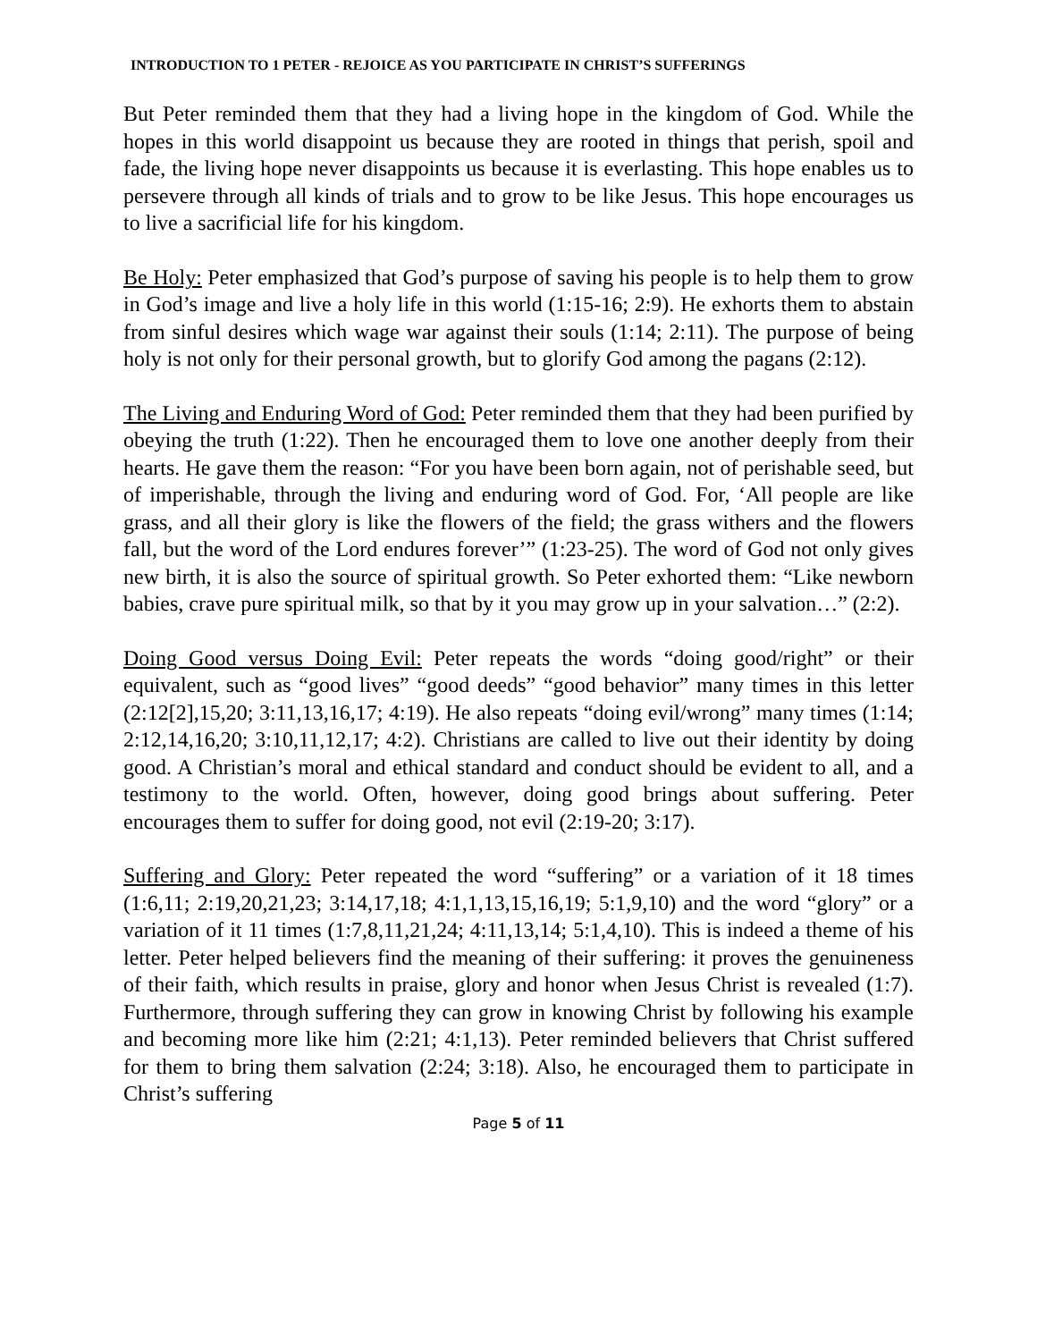INTRODUCTION TO 1 PETER - REJOICE AS YOU PARTICIPATE IN CHRIST’S SUFFERINGS
But Peter reminded them that they had a living hope in the kingdom of God. While the hopes in this world disappoint us because they are rooted in things that perish, spoil and fade, the living hope never disappoints us because it is everlasting. This hope enables us to persevere through all kinds of trials and to grow to be like Jesus. This hope encourages us to live a sacrificial life for his kingdom.
Be Holy: Peter emphasized that God’s purpose of saving his people is to help them to grow in God’s image and live a holy life in this world (1:15-16; 2:9). He exhorts them to abstain from sinful desires which wage war against their souls (1:14; 2:11). The purpose of being holy is not only for their personal growth, but to glorify God among the pagans (2:12).
The Living and Enduring Word of God: Peter reminded them that they had been purified by obeying the truth (1:22). Then he encouraged them to love one another deeply from their hearts. He gave them the reason: “For you have been born again, not of perishable seed, but of imperishable, through the living and enduring word of God. For, ‘All people are like grass, and all their glory is like the flowers of the field; the grass withers and the flowers fall, but the word of the Lord endures forever’” (1:23-25). The word of God not only gives new birth, it is also the source of spiritual growth. So Peter exhorted them: “Like newborn babies, crave pure spiritual milk, so that by it you may grow up in your salvation…” (2:2).
Doing Good versus Doing Evil: Peter repeats the words “doing good/right” or their equivalent, such as “good lives” “good deeds” “good behavior” many times in this letter (2:12[2],15,20; 3:11,13,16,17; 4:19). He also repeats “doing evil/wrong” many times (1:14; 2:12,14,16,20; 3:10,11,12,17; 4:2). Christians are called to live out their identity by doing good. A Christian’s moral and ethical standard and conduct should be evident to all, and a testimony to the world. Often, however, doing good brings about suffering. Peter encourages them to suffer for doing good, not evil (2:19-20; 3:17).
Suffering and Glory: Peter repeated the word “suffering” or a variation of it 18 times (1:6,11; 2:19,20,21,23; 3:14,17,18; 4:1,1,13,15,16,19; 5:1,9,10) and the word “glory” or a variation of it 11 times (1:7,8,11,21,24; 4:11,13,14; 5:1,4,10). This is indeed a theme of his letter. Peter helped believers find the meaning of their suffering: it proves the genuineness of their faith, which results in praise, glory and honor when Jesus Christ is revealed (1:7). Furthermore, through suffering they can grow in knowing Christ by following his example and becoming more like him (2:21; 4:1,13). Peter reminded believers that Christ suffered for them to bring them salvation (2:24; 3:18). Also, he encouraged them to participate in Christ’s suffering
Page 5 of 11